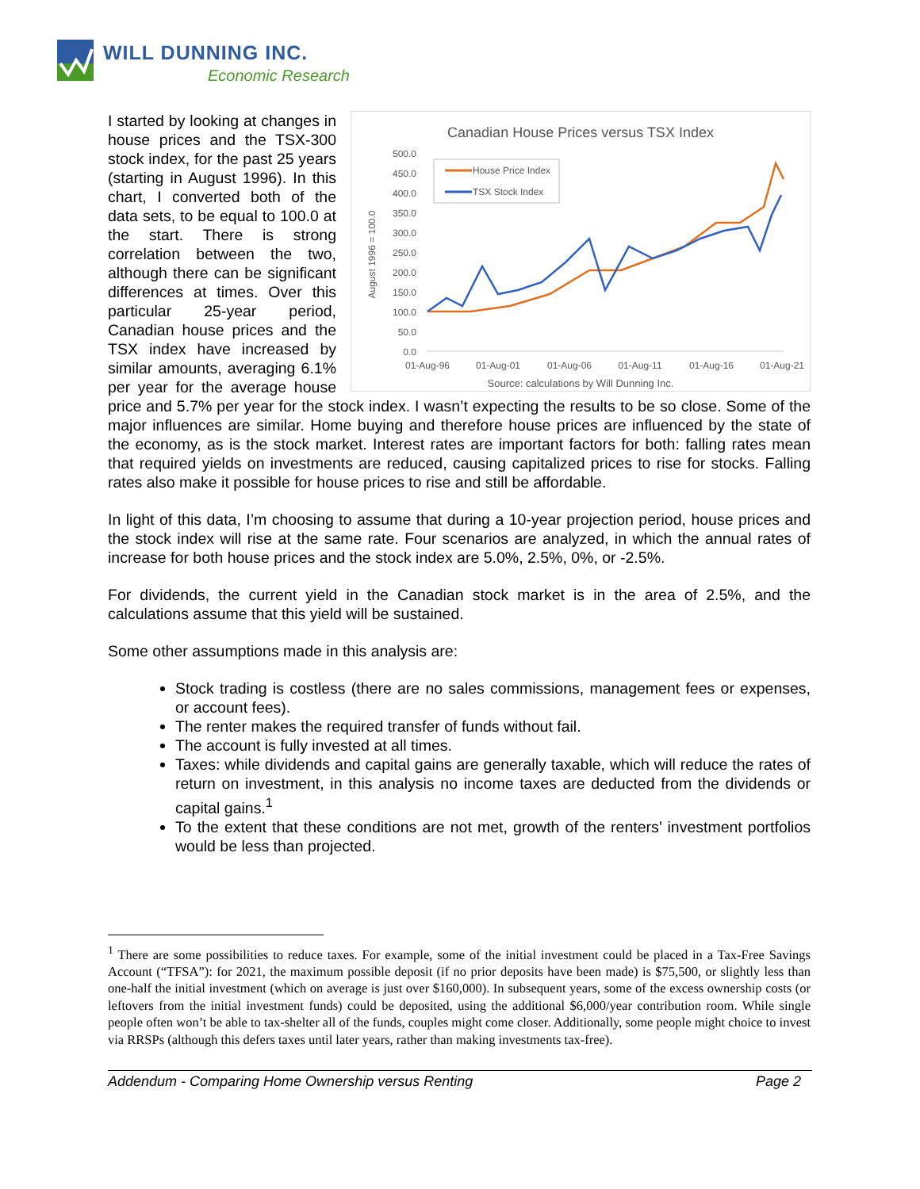WILL DUNNING INC.
Economic Research
Canadian House Prices versus TSX Index
500.0
450.0
400.0
350.0
300.0
250.0
200.0
150.0
100.0
50.0
0.0
August 1996 = 100.0
01-Aug-96
01-Aug-01
01-Aug-06
01-Aug-11
01-Aug-16
01-Aug-21
House Price Index
TSX Stock Index
Source: calculations by Will Dunning Inc.
I started by looking at changes in house prices and the TSX-300 stock index, for the past 25 years (starting in August 1996). In this chart, I converted both of the data sets, to be equal to 100.0 at the start. There is strong correlation between the two, although there can be significant differences at times. Over this particular 25-year period, Canadian house prices and the TSX index have increased by similar amounts, averaging 6.1% per year for the average house price and 5.7% per year for the stock index. I wasn’t expecting the results to be so close. Some of the major influences are similar. Home buying and therefore house prices are influenced by the state of the economy, as is the stock market. Interest rates are important factors for both: falling rates mean that required yields on investments are reduced, causing capitalized prices to rise for stocks. Falling rates also make it possible for house prices to rise and still be affordable.
In light of this data, I’m choosing to assume that during a 10-year projection period, house prices and the stock index will rise at the same rate. Four scenarios are analyzed, in which the annual rates of increase for both house prices and the stock index are 5.0%, 2.5%, 0%, or -2.5%.
For dividends, the current yield in the Canadian stock market is in the area of 2.5%, and the calculations assume that this yield will be sustained.
Some other assumptions made in this analysis are:
Stock trading is costless (there are no sales commissions, management fees or expenses, or account fees).
The renter makes the required transfer of funds without fail.
The account is fully invested at all times.
Taxes: while dividends and capital gains are generally taxable, which will reduce the rates of return on investment, in this analysis no income taxes are deducted from the dividends or capital gains.<sup>1</sup>
To the extent that these conditions are not met, growth of the renters’ investment portfolios would be less than projected.
<sup>1</sup> There are some possibilities to reduce taxes. For example, some of the initial investment could be placed in a Tax-Free Savings Account (“TFSA”): for 2021, the maximum possible deposit (if no prior deposits have been made) is $75,500, or slightly less than one-half the initial investment (which on average is just over $160,000). In subsequent years, some of the excess ownership costs (or leftovers from the initial investment funds) could be deposited, using the additional $6,000/year contribution room. While single people often won’t be able to tax-shelter all of the funds, couples might come closer. Additionally, some people might choice to invest via RRSPs (although this defers taxes until later years, rather than making investments tax-free).
Addendum - Comparing Home Ownership versus Renting Page 2